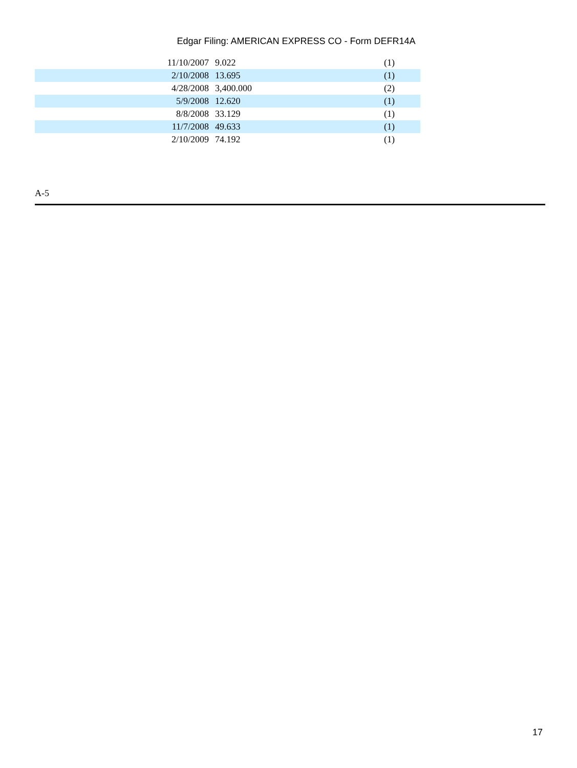Edgar Filing: AMERICAN EXPRESS CO - Form DEFR14A
| 11/10/2007 | 9.022 | (1) |
| 2/10/2008 | 13.695 | (1) |
| 4/28/2008 | 3,400.000 | (2) |
| 5/9/2008 | 12.620 | (1) |
| 8/8/2008 | 33.129 | (1) |
| 11/7/2008 | 49.633 | (1) |
| 2/10/2009 | 74.192 | (1) |
A-5
17